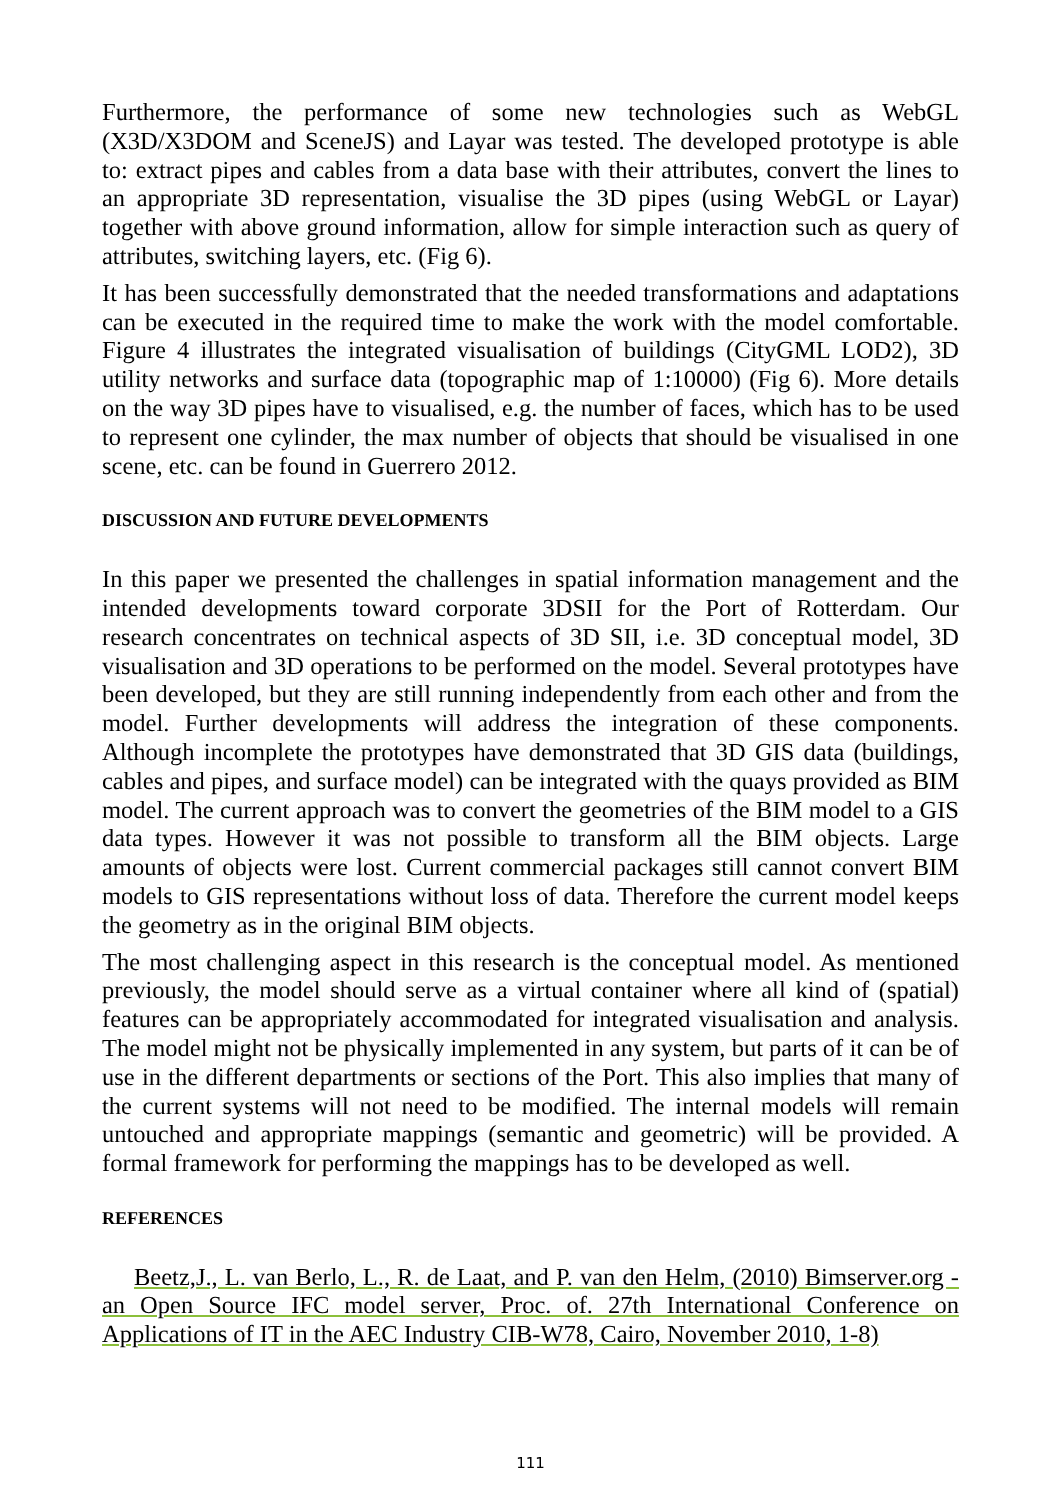Furthermore, the performance of some new technologies such as WebGL (X3D/X3DOM and SceneJS) and Layar was tested. The developed prototype is able to: extract pipes and cables from a data base with their attributes, convert the lines to an appropriate 3D representation, visualise the 3D pipes (using WebGL or Layar) together with above ground information, allow for simple interaction such as query of attributes, switching layers, etc. (Fig 6).
It has been successfully demonstrated that the needed transformations and adaptations can be executed in the required time to make the work with the model comfortable. Figure 4 illustrates the integrated visualisation of buildings (CityGML LOD2), 3D utility networks and surface data (topographic map of 1:10000) (Fig 6). More details on the way 3D pipes have to visualised, e.g. the number of faces, which has to be used to represent one cylinder, the max number of objects that should be visualised in one scene, etc. can be found in Guerrero 2012.
DISCUSSION AND FUTURE DEVELOPMENTS
In this paper we presented the challenges in spatial information management and the intended developments toward corporate 3DSII for the Port of Rotterdam. Our research concentrates on technical aspects of 3D SII, i.e. 3D conceptual model, 3D visualisation and 3D operations to be performed on the model. Several prototypes have been developed, but they are still running independently from each other and from the model. Further developments will address the integration of these components. Although incomplete the prototypes have demonstrated that 3D GIS data (buildings, cables and pipes, and surface model) can be integrated with the quays provided as BIM model. The current approach was to convert the geometries of the BIM model to a GIS data types. However it was not possible to transform all the BIM objects. Large amounts of objects were lost. Current commercial packages still cannot convert BIM models to GIS representations without loss of data. Therefore the current model keeps the geometry as in the original BIM objects.
The most challenging aspect in this research is the conceptual model. As mentioned previously, the model should serve as a virtual container where all kind of (spatial) features can be appropriately accommodated for integrated visualisation and analysis. The model might not be physically implemented in any system, but parts of it can be of use in the different departments or sections of the Port. This also implies that many of the current systems will not need to be modified. The internal models will remain untouched and appropriate mappings (semantic and geometric) will be provided. A formal framework for performing the mappings has to be developed as well.
REFERENCES
Beetz,J., L. van Berlo, L., R. de Laat, and P. van den Helm, (2010) Bimserver.org - an Open Source IFC model server, Proc. of. 27th International Conference on Applications of IT in the AEC Industry CIB-W78, Cairo, November 2010, 1-8)
111